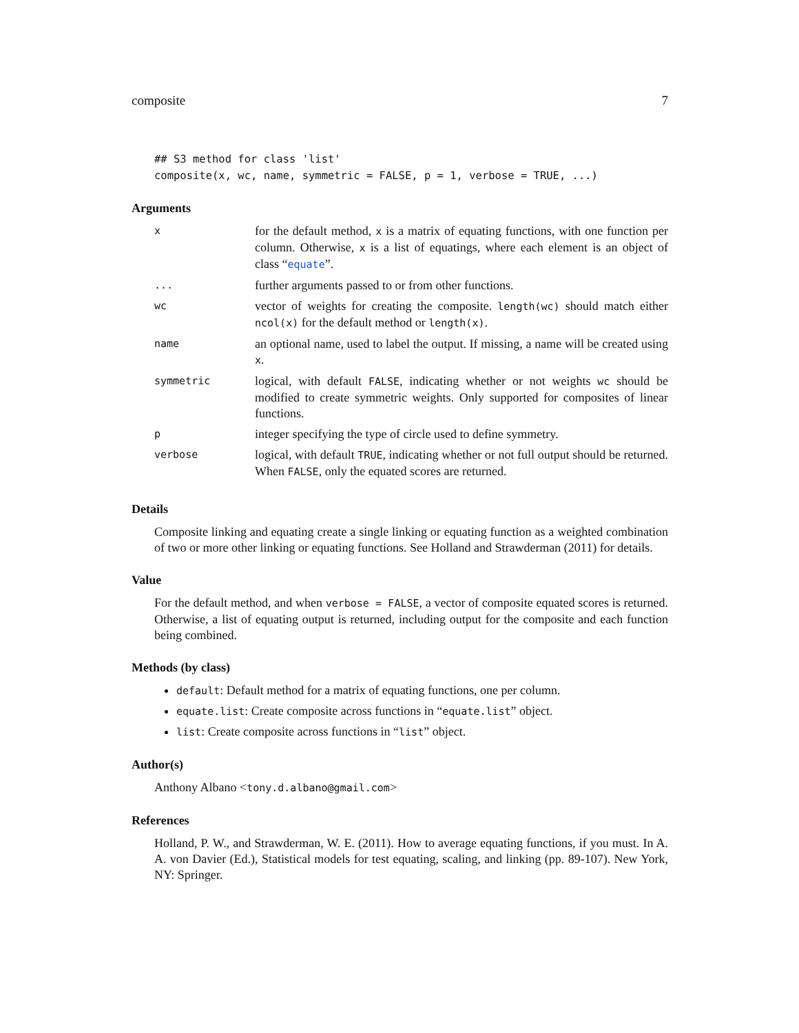composite 7
## S3 method for class 'list'
composite(x, wc, name, symmetric = FALSE, p = 1, verbose = TRUE, ...)
Arguments
| x | for the default method, x is a matrix of equating functions, with one function per column. Otherwise, x is a list of equatings, where each element is an object of class “ equate ”. |
| ... | further arguments passed to or from other functions. |
| wc | vector of weights for creating the composite. length(wc) should match either ncol(x) for the default method or length(x) . |
| name | an optional name, used to label the output. If missing, a name will be created using x . |
| symmetric | logical, with default FALSE , indicating whether or not weights wc should be modified to create symmetric weights. Only supported for composites of linear functions. |
| p | integer specifying the type of circle used to define symmetry. |
| verbose | logical, with default TRUE , indicating whether or not full output should be returned. When FALSE , only the equated scores are returned. |
Details
Composite linking and equating create a single linking or equating function as a weighted combination of two or more other linking or equating functions. See Holland and Strawderman (2011) for details.
Value
For the default method, and when verbose = FALSE, a vector of composite equated scores is returned. Otherwise, a list of equating output is returned, including output for the composite and each function being combined.
Methods (by class)
default: Default method for a matrix of equating functions, one per column.
equate.list: Create composite across functions in “equate.list” object.
list: Create composite across functions in “list” object.
Author(s)
Anthony Albano <tony.d.albano@gmail.com>
References
Holland, P. W., and Strawderman, W. E. (2011). How to average equating functions, if you must. In A. A. von Davier (Ed.), Statistical models for test equating, scaling, and linking (pp. 89-107). New York, NY: Springer.